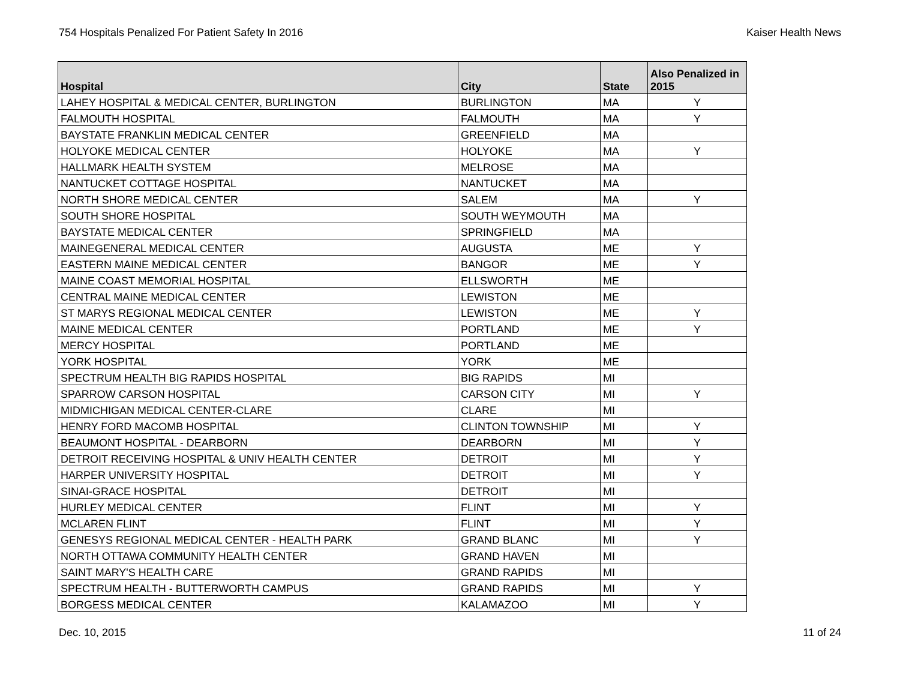754 Hospitals Penalized For Patient Safety In 2016 Kaiser Health News
| Hospital | City | State | Also Penalized in 2015 |
| --- | --- | --- | --- |
| LAHEY HOSPITAL & MEDICAL CENTER, BURLINGTON | BURLINGTON | MA | Y |
| FALMOUTH HOSPITAL | FALMOUTH | MA | Y |
| BAYSTATE FRANKLIN MEDICAL CENTER | GREENFIELD | MA | |
| HOLYOKE MEDICAL CENTER | HOLYOKE | MA | Y |
| HALLMARK HEALTH SYSTEM | MELROSE | MA | |
| NANTUCKET COTTAGE HOSPITAL | NANTUCKET | MA | |
| NORTH SHORE MEDICAL CENTER | SALEM | MA | Y |
| SOUTH SHORE HOSPITAL | SOUTH WEYMOUTH | MA | |
| BAYSTATE MEDICAL CENTER | SPRINGFIELD | MA | |
| MAINEGENERAL MEDICAL CENTER | AUGUSTA | ME | Y |
| EASTERN MAINE MEDICAL CENTER | BANGOR | ME | Y |
| MAINE COAST MEMORIAL HOSPITAL | ELLSWORTH | ME | |
| CENTRAL MAINE MEDICAL CENTER | LEWISTON | ME | |
| ST MARYS REGIONAL MEDICAL CENTER | LEWISTON | ME | Y |
| MAINE MEDICAL CENTER | PORTLAND | ME | Y |
| MERCY HOSPITAL | PORTLAND | ME | |
| YORK HOSPITAL | YORK | ME | |
| SPECTRUM HEALTH BIG RAPIDS HOSPITAL | BIG RAPIDS | MI | |
| SPARROW CARSON HOSPITAL | CARSON CITY | MI | Y |
| MIDMICHIGAN MEDICAL CENTER-CLARE | CLARE | MI | |
| HENRY FORD MACOMB HOSPITAL | CLINTON TOWNSHIP | MI | Y |
| BEAUMONT HOSPITAL - DEARBORN | DEARBORN | MI | Y |
| DETROIT RECEIVING HOSPITAL & UNIV HEALTH CENTER | DETROIT | MI | Y |
| HARPER UNIVERSITY HOSPITAL | DETROIT | MI | Y |
| SINAI-GRACE HOSPITAL | DETROIT | MI | |
| HURLEY MEDICAL CENTER | FLINT | MI | Y |
| MCLAREN FLINT | FLINT | MI | Y |
| GENESYS REGIONAL MEDICAL CENTER - HEALTH PARK | GRAND BLANC | MI | Y |
| NORTH OTTAWA COMMUNITY HEALTH CENTER | GRAND HAVEN | MI | |
| SAINT MARY'S HEALTH CARE | GRAND RAPIDS | MI | |
| SPECTRUM HEALTH - BUTTERWORTH CAMPUS | GRAND RAPIDS | MI | Y |
| BORGESS MEDICAL CENTER | KALAMAZOO | MI | Y |
Dec. 10, 2015 11 of 24